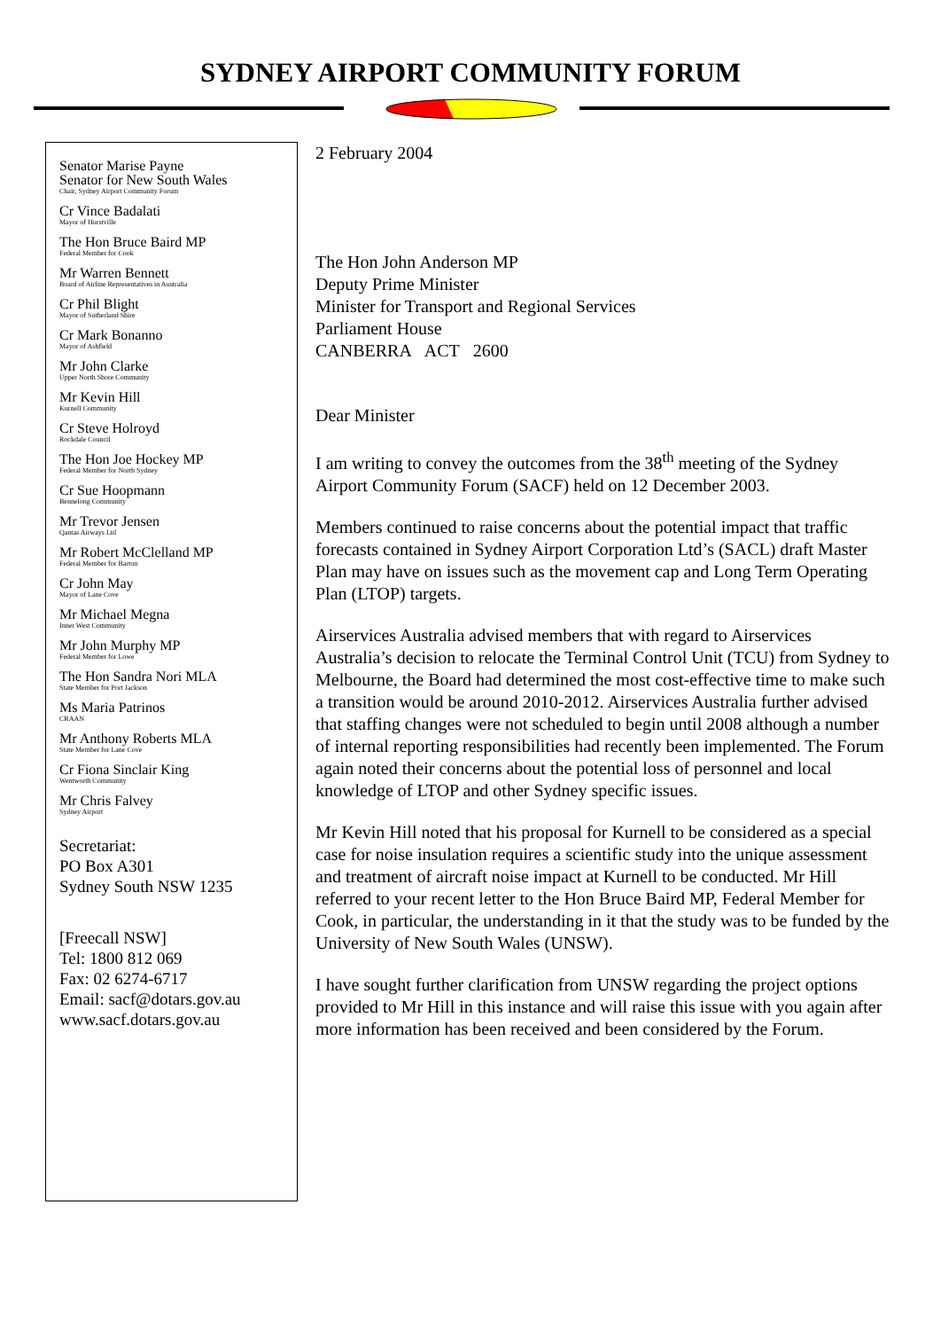SYDNEY AIRPORT COMMUNITY FORUM
Senator Marise Payne
Senator for New South Wales
Chair, Sydney Airport Community Forum
Cr Vince Badalati
Mayor of Hurstville
The Hon Bruce Baird MP
Federal Member for Cook
Mr Warren Bennett
Board of Airline Representatives in Australia
Cr Phil Blight
Mayor of Sutherland Shire
Cr Mark Bonanno
Mayor of Ashfield
Mr John Clarke
Upper North Shore Community
Mr Kevin Hill
Kurnell Community
Cr Steve Holroyd
Rockdale Council
The Hon Joe Hockey MP
Federal Member for North Sydney
Cr Sue Hoopmann
Bennelong Community
Mr Trevor Jensen
Qantas Airways Ltd
Mr Robert McClelland MP
Federal Member for Barton
Cr John May
Mayor of Lane Cove
Mr Michael Megna
Inner West Community
Mr John Murphy MP
Federal Member for Lowe
The Hon Sandra Nori MLA
State Member for Port Jackson
Ms Maria Patrinos
CRAAN
Mr Anthony Roberts MLA
State Member for Lane Cove
Cr Fiona Sinclair King
Wentworth Community
Mr Chris Falvey
Sydney Airport
Secretariat:
PO Box A301
Sydney South NSW 1235
[Freecall NSW]
Tel: 1800 812 069
Fax: 02 6274-6717
Email: sacf@dotars.gov.au
www.sacf.dotars.gov.au
2 February 2004
The Hon John Anderson MP
Deputy Prime Minister
Minister for Transport and Regional Services
Parliament House
CANBERRA ACT 2600
Dear Minister
I am writing to convey the outcomes from the 38<sup>th</sup> meeting of the Sydney Airport Community Forum (SACF) held on 12 December 2003.
Members continued to raise concerns about the potential impact that traffic forecasts contained in Sydney Airport Corporation Ltd’s (SACL) draft Master Plan may have on issues such as the movement cap and Long Term Operating Plan (LTOP) targets.
Airservices Australia advised members that with regard to Airservices Australia’s decision to relocate the Terminal Control Unit (TCU) from Sydney to Melbourne, the Board had determined the most cost-effective time to make such a transition would be around 2010-2012. Airservices Australia further advised that staffing changes were not scheduled to begin until 2008 although a number of internal reporting responsibilities had recently been implemented. The Forum again noted their concerns about the potential loss of personnel and local knowledge of LTOP and other Sydney specific issues.
Mr Kevin Hill noted that his proposal for Kurnell to be considered as a special case for noise insulation requires a scientific study into the unique assessment and treatment of aircraft noise impact at Kurnell to be conducted. Mr Hill referred to your recent letter to the Hon Bruce Baird MP, Federal Member for Cook, in particular, the understanding in it that the study was to be funded by the University of New South Wales (UNSW).
I have sought further clarification from UNSW regarding the project options provided to Mr Hill in this instance and will raise this issue with you again after more information has been received and been considered by the Forum.